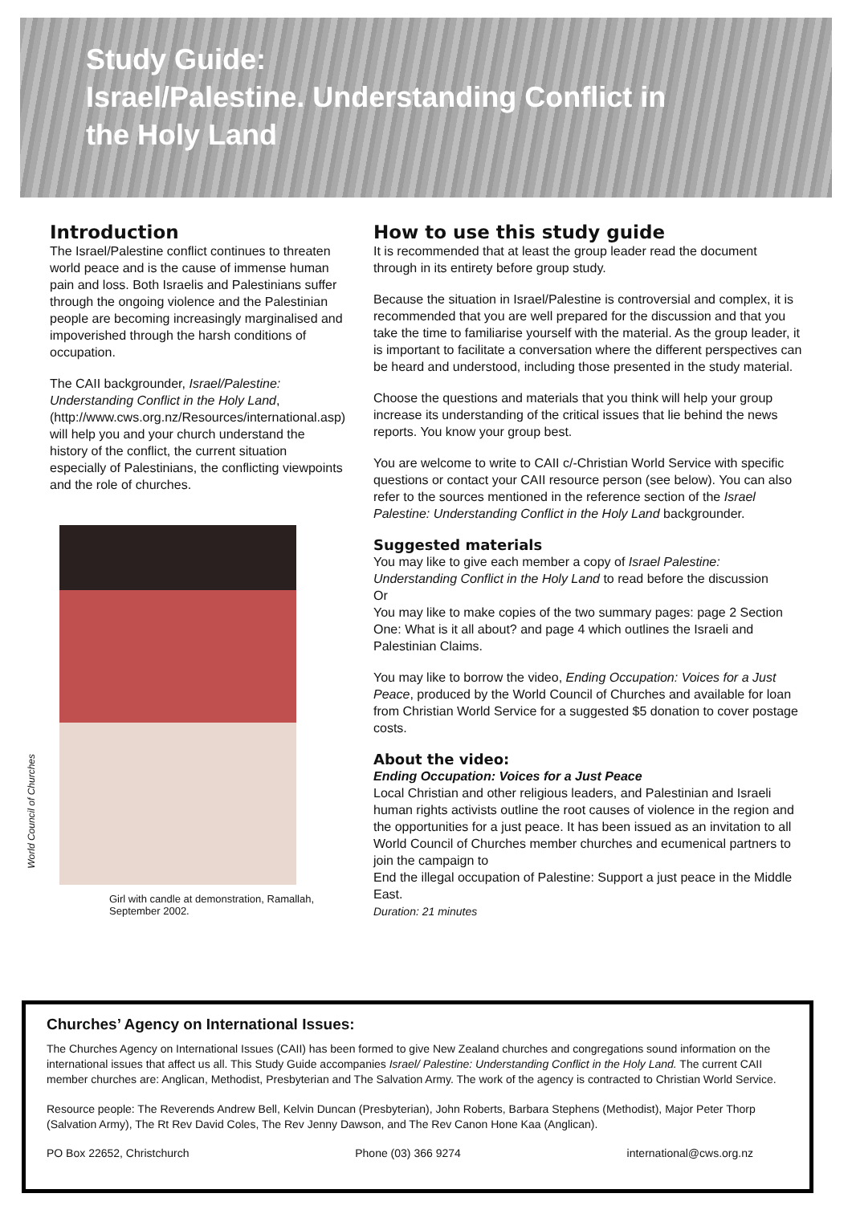Study Guide:
Israel/Palestine. Understanding Conflict in
the Holy Land
Introduction
The Israel/Palestine conflict continues to threaten world peace and is the cause of immense human pain and loss. Both Israelis and Palestinians suffer through the ongoing violence and the Palestinian people are becoming increasingly marginalised and impoverished through the harsh conditions of occupation.
The CAII backgrounder, Israel/Palestine: Understanding Conflict in the Holy Land, (http://www.cws.org.nz/Resources/international.asp) will help you and your church understand the history of the conflict, the current situation especially of Palestinians, the conflicting viewpoints and the role of churches.
World Council of Churches
Girl with candle at demonstration, Ramallah, September 2002.
How to use this study guide
It is recommended that at least the group leader read the document through in its entirety before group study.
Because the situation in Israel/Palestine is controversial and complex, it is recommended that you are well prepared for the discussion and that you take the time to familiarise yourself with the material. As the group leader, it is important to facilitate a conversation where the different perspectives can be heard and understood, including those presented in the study material.
Choose the questions and materials that you think will help your group increase its understanding of the critical issues that lie behind the news reports. You know your group best.
You are welcome to write to CAII c/-Christian World Service with specific questions or contact your CAII resource person (see below). You can also refer to the sources mentioned in the reference section of the Israel Palestine: Understanding Conflict in the Holy Land backgrounder.
Suggested materials
You may like to give each member a copy of Israel Palestine: Understanding Conflict in the Holy Land to read before the discussion
Or
You may like to make copies of the two summary pages: page 2 Section One: What is it all about? and page 4 which outlines the Israeli and Palestinian Claims.
You may like to borrow the video, Ending Occupation: Voices for a Just Peace, produced by the World Council of Churches and available for loan from Christian World Service for a suggested $5 donation to cover postage costs.
About the video:
Ending Occupation: Voices for a Just Peace
Local Christian and other religious leaders, and Palestinian and Israeli human rights activists outline the root causes of violence in the region and the opportunities for a just peace. It has been issued as an invitation to all World Council of Churches member churches and ecumenical partners to join the campaign to
End the illegal occupation of Palestine: Support a just peace in the Middle East.
Duration: 21 minutes
Churches’ Agency on International Issues:
The Churches Agency on International Issues (CAII) has been formed to give New Zealand churches and congregations sound information on the international issues that affect us all. This Study Guide accompanies Israel/ Palestine: Understanding Conflict in the Holy Land. The current CAII member churches are: Anglican, Methodist, Presbyterian and The Salvation Army. The work of the agency is contracted to Christian World Service.
Resource people: The Reverends Andrew Bell, Kelvin Duncan (Presbyterian), John Roberts, Barbara Stephens (Methodist), Major Peter Thorp (Salvation Army), The Rt Rev David Coles, The Rev Jenny Dawson, and The Rev Canon Hone Kaa (Anglican).
PO Box 22652, Christchurch Phone (03) 366 9274 international@cws.org.nz